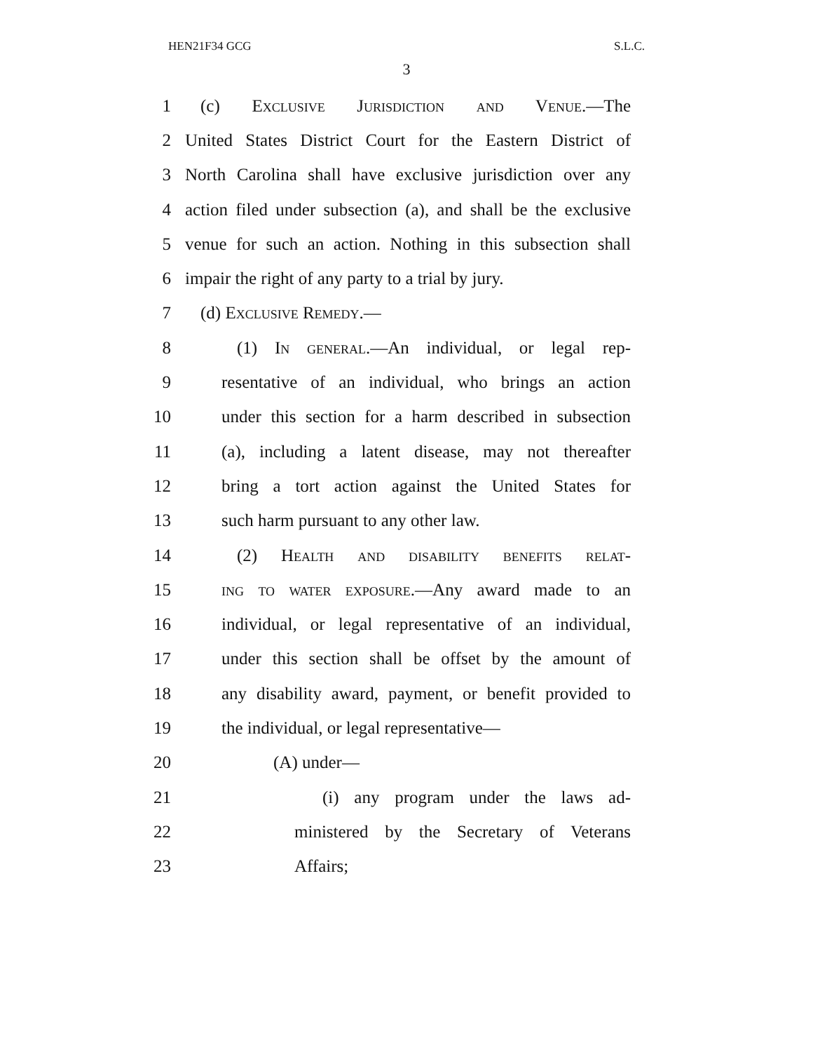HEN21F34 GCG S.L.C.
3
1 (c) Exclusive Jurisdiction and Venue.—The
2 United States District Court for the Eastern District of
3 North Carolina shall have exclusive jurisdiction over any
4 action filed under subsection (a), and shall be the exclusive
5 venue for such an action. Nothing in this subsection shall
6 impair the right of any party to a trial by jury.
7 (d) Exclusive Remedy.—
8 (1) In general.—An individual, or legal rep-
9 resentative of an individual, who brings an action
10 under this section for a harm described in subsection
11 (a), including a latent disease, may not thereafter
12 bring a tort action against the United States for
13 such harm pursuant to any other law.
14 (2) Health and disability benefits relat-
15 ing to water exposure.—Any award made to an
16 individual, or legal representative of an individual,
17 under this section shall be offset by the amount of
18 any disability award, payment, or benefit provided to
19 the individual, or legal representative—
20 (A) under—
21 (i) any program under the laws ad-
22 ministered by the Secretary of Veterans
23 Affairs;